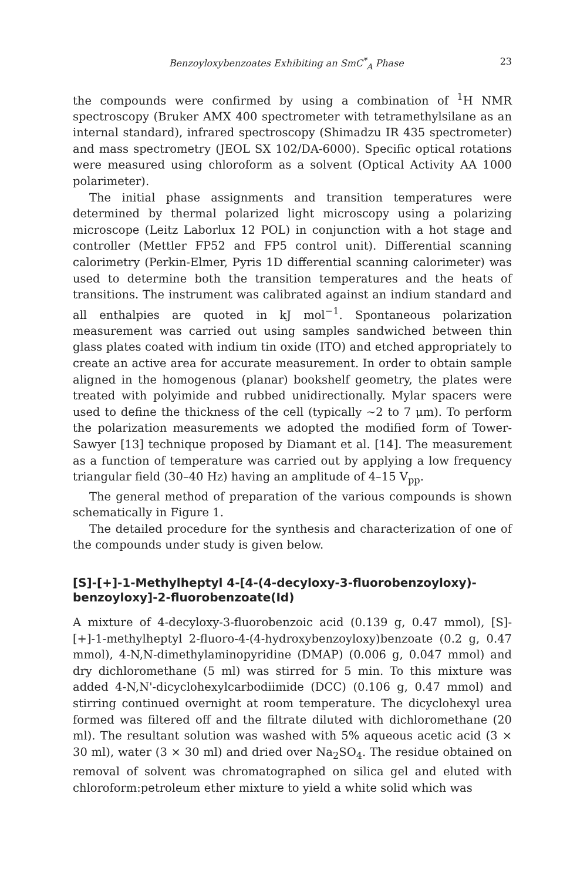Benzoyloxybenzoates Exhibiting an SmC<sup>*</sup><sub>A</sub> Phase 23
the compounds were confirmed by using a combination of <sup>1</sup>H NMR spectroscopy (Bruker AMX 400 spectrometer with tetramethylsilane as an internal standard), infrared spectroscopy (Shimadzu IR 435 spectrometer) and mass spectrometry (JEOL SX 102/DA-6000). Specific optical rotations were measured using chloroform as a solvent (Optical Activity AA 1000 polarimeter).
The initial phase assignments and transition temperatures were determined by thermal polarized light microscopy using a polarizing microscope (Leitz Laborlux 12 POL) in conjunction with a hot stage and controller (Mettler FP52 and FP5 control unit). Differential scanning calorimetry (Perkin-Elmer, Pyris 1D differential scanning calorimeter) was used to determine both the transition temperatures and the heats of transitions. The instrument was calibrated against an indium standard and all enthalpies are quoted in kJ mol<sup>−1</sup>. Spontaneous polarization measurement was carried out using samples sandwiched between thin glass plates coated with indium tin oxide (ITO) and etched appropriately to create an active area for accurate measurement. In order to obtain sample aligned in the homogenous (planar) bookshelf geometry, the plates were treated with polyimide and rubbed unidirectionally. Mylar spacers were used to define the thickness of the cell (typically ∼2 to 7 μm). To perform the polarization measurements we adopted the modified form of Tower-Sawyer [13] technique proposed by Diamant et al. [14]. The measurement as a function of temperature was carried out by applying a low frequency triangular field (30–40 Hz) having an amplitude of 4–15 V<sub>pp</sub>.
The general method of preparation of the various compounds is shown schematically in Figure 1.
The detailed procedure for the synthesis and characterization of one of the compounds under study is given below.
[S]-[+]-1-Methylheptyl 4-[4-(4-decyloxy-3-fluorobenzoyloxy)-benzoyloxy]-2-fluorobenzoate(Id)
A mixture of 4-decyloxy-3-fluorobenzoic acid (0.139 g, 0.47 mmol), [S]-[+]-1-methylheptyl 2-fluoro-4-(4-hydroxybenzoyloxy)benzoate (0.2 g, 0.47 mmol), 4-N,N-dimethylaminopyridine (DMAP) (0.006 g, 0.047 mmol) and dry dichloromethane (5 ml) was stirred for 5 min. To this mixture was added 4-N,N'-dicyclohexylcarbodiimide (DCC) (0.106 g, 0.47 mmol) and stirring continued overnight at room temperature. The dicyclohexyl urea formed was filtered off and the filtrate diluted with dichloromethane (20 ml). The resultant solution was washed with 5% aqueous acetic acid (3 × 30 ml), water (3 × 30 ml) and dried over Na<sub>2</sub>SO<sub>4</sub>. The residue obtained on removal of solvent was chromatographed on silica gel and eluted with chloroform:petroleum ether mixture to yield a white solid which was